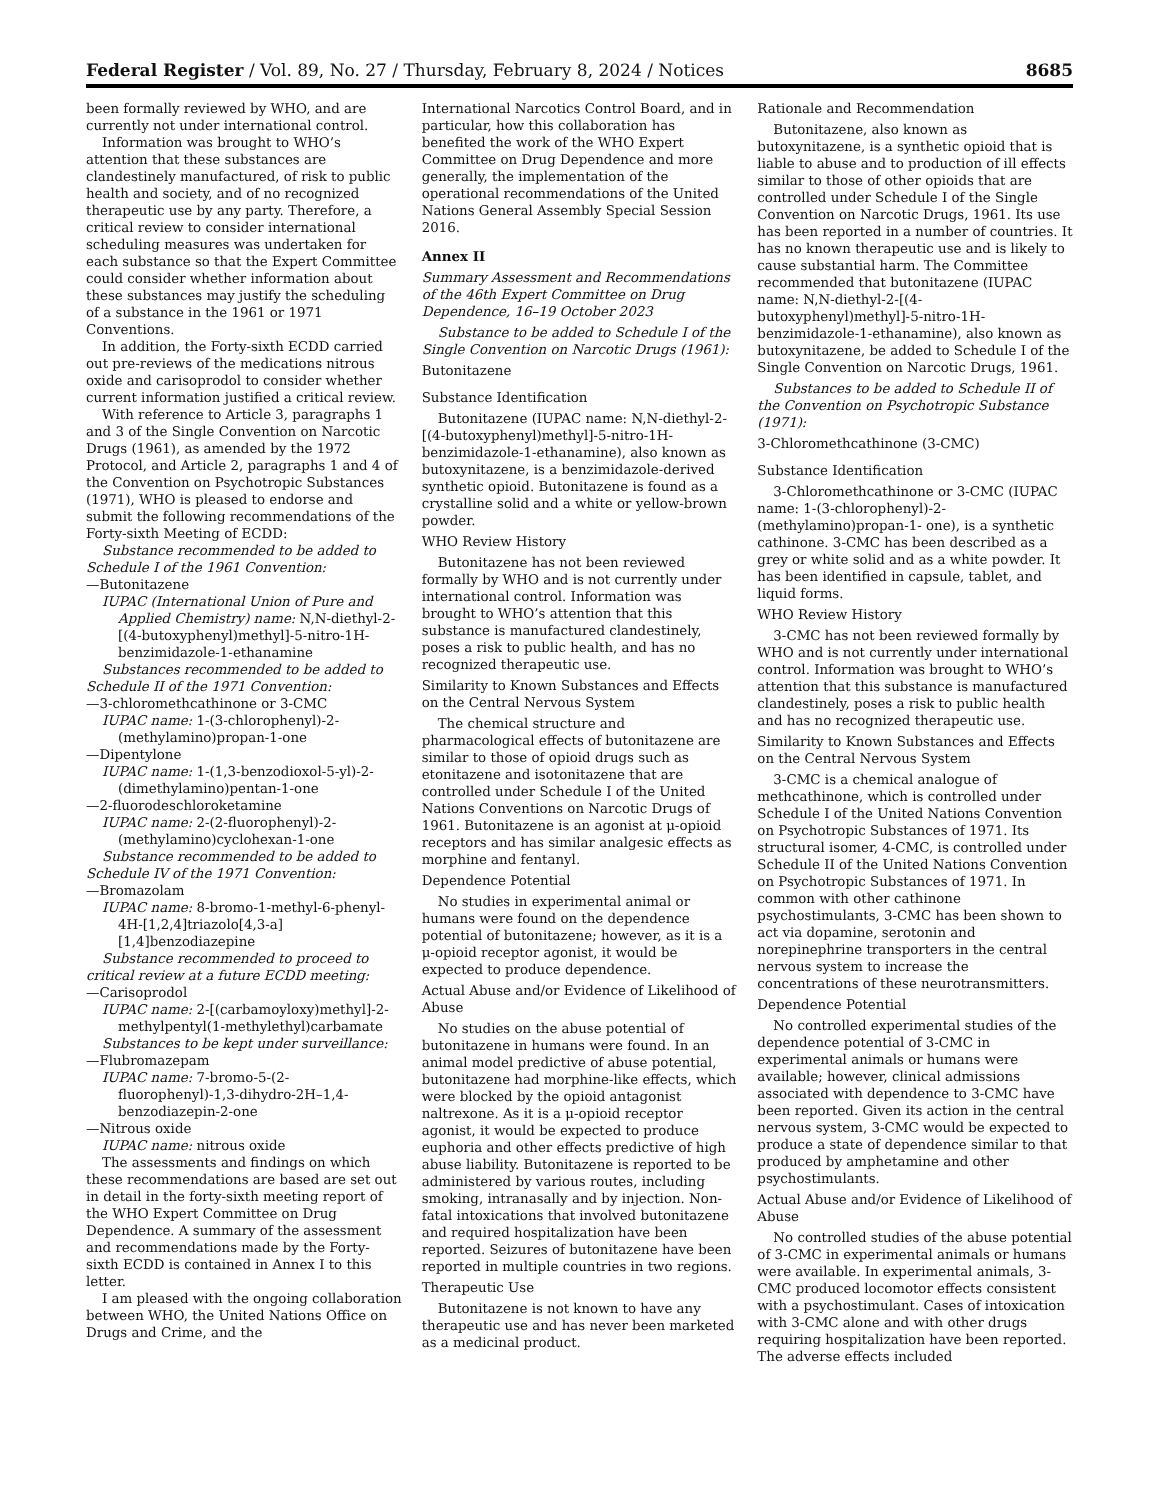Federal Register / Vol. 89, No. 27 / Thursday, February 8, 2024 / Notices 8685
been formally reviewed by WHO, and are currently not under international control.
Information was brought to WHO’s attention that these substances are clandestinely manufactured, of risk to public health and society, and of no recognized therapeutic use by any party. Therefore, a critical review to consider international scheduling measures was undertaken for each substance so that the Expert Committee could consider whether information about these substances may justify the scheduling of a substance in the 1961 or 1971 Conventions.
In addition, the Forty-sixth ECDD carried out pre-reviews of the medications nitrous oxide and carisoprodol to consider whether current information justified a critical review.
With reference to Article 3, paragraphs 1 and 3 of the Single Convention on Narcotic Drugs (1961), as amended by the 1972 Protocol, and Article 2, paragraphs 1 and 4 of the Convention on Psychotropic Substances (1971), WHO is pleased to endorse and submit the following recommendations of the Forty-sixth Meeting of ECDD:
Substance recommended to be added to Schedule I of the 1961 Convention:
—Butonitazene
IUPAC (International Union of Pure and Applied Chemistry) name: N,N-diethyl-2-[(4-butoxyphenyl)methyl]-5-nitro-1H-benzimidazole-1-ethanamine
Substances recommended to be added to Schedule II of the 1971 Convention:
—3-chloromethcathinone or 3-CMC
IUPAC name: 1-(3-chlorophenyl)-2-(methylamino)propan-1-one
—Dipentylone
IUPAC name: 1-(1,3-benzodioxol-5-yl)-2-(dimethylamino)pentan-1-one
—2-fluorodeschloroketamine
IUPAC name: 2-(2-fluorophenyl)-2-(methylamino)cyclohexan-1-one
Substance recommended to be added to Schedule IV of the 1971 Convention:
—Bromazolam
IUPAC name: 8-bromo-1-methyl-6-phenyl-4H-[1,2,4]triazolo[4,3-a][1,4]benzodiazepine
Substance recommended to proceed to critical review at a future ECDD meeting:
—Carisoprodol
IUPAC name: 2-[(carbamoyloxy)methyl]-2-methylpentyl(1-methylethyl)carbamate
Substances to be kept under surveillance:
—Flubromazepam
IUPAC name: 7-bromo-5-(2-fluorophenyl)-1,3-dihydro-2H–1,4-benzodiazepin-2-one
—Nitrous oxide
IUPAC name: nitrous oxide
The assessments and findings on which these recommendations are based are set out in detail in the forty-sixth meeting report of the WHO Expert Committee on Drug Dependence. A summary of the assessment and recommendations made by the Forty-sixth ECDD is contained in Annex I to this letter.
I am pleased with the ongoing collaboration between WHO, the United Nations Office on Drugs and Crime, and the
International Narcotics Control Board, and in particular, how this collaboration has benefited the work of the WHO Expert Committee on Drug Dependence and more generally, the implementation of the operational recommendations of the United Nations General Assembly Special Session 2016.
Annex II
Summary Assessment and Recommendations of the 46th Expert Committee on Drug Dependence, 16–19 October 2023
Substance to be added to Schedule I of the Single Convention on Narcotic Drugs (1961):
Butonitazene
Substance Identification
Butonitazene (IUPAC name: N,N-diethyl-2-[(4-butoxyphenyl)methyl]-5-nitro-1H-benzimidazole-1-ethanamine), also known as butoxynitazene, is a benzimidazole-derived synthetic opioid. Butonitazene is found as a crystalline solid and a white or yellow-brown powder.
WHO Review History
Butonitazene has not been reviewed formally by WHO and is not currently under international control. Information was brought to WHO’s attention that this substance is manufactured clandestinely, poses a risk to public health, and has no recognized therapeutic use.
Similarity to Known Substances and Effects on the Central Nervous System
The chemical structure and pharmacological effects of butonitazene are similar to those of opioid drugs such as etonitazene and isotonitazene that are controlled under Schedule I of the United Nations Conventions on Narcotic Drugs of 1961. Butonitazene is an agonist at μ-opioid receptors and has similar analgesic effects as morphine and fentanyl.
Dependence Potential
No studies in experimental animal or humans were found on the dependence potential of butonitazene; however, as it is a μ-opioid receptor agonist, it would be expected to produce dependence.
Actual Abuse and/or Evidence of Likelihood of Abuse
No studies on the abuse potential of butonitazene in humans were found. In an animal model predictive of abuse potential, butonitazene had morphine-like effects, which were blocked by the opioid antagonist naltrexone. As it is a μ-opioid receptor agonist, it would be expected to produce euphoria and other effects predictive of high abuse liability. Butonitazene is reported to be administered by various routes, including smoking, intranasally and by injection. Non-fatal intoxications that involved butonitazene and required hospitalization have been reported. Seizures of butonitazene have been reported in multiple countries in two regions.
Therapeutic Use
Butonitazene is not known to have any therapeutic use and has never been marketed as a medicinal product.
Rationale and Recommendation
Butonitazene, also known as butoxynitazene, is a synthetic opioid that is liable to abuse and to production of ill effects similar to those of other opioids that are controlled under Schedule I of the Single Convention on Narcotic Drugs, 1961. Its use has been reported in a number of countries. It has no known therapeutic use and is likely to cause substantial harm. The Committee recommended that butonitazene (IUPAC name: N,N-diethyl-2-[(4-butoxyphenyl)methyl]-5-nitro-1H-benzimidazole-1-ethanamine), also known as butoxynitazene, be added to Schedule I of the Single Convention on Narcotic Drugs, 1961.
Substances to be added to Schedule II of the Convention on Psychotropic Substance (1971):
3-Chloromethcathinone (3-CMC)
Substance Identification
3-Chloromethcathinone or 3-CMC (IUPAC name: 1-(3-chlorophenyl)-2-(methylamino)propan-1- one), is a synthetic cathinone. 3-CMC has been described as a grey or white solid and as a white powder. It has been identified in capsule, tablet, and liquid forms.
WHO Review History
3-CMC has not been reviewed formally by WHO and is not currently under international control. Information was brought to WHO’s attention that this substance is manufactured clandestinely, poses a risk to public health and has no recognized therapeutic use.
Similarity to Known Substances and Effects on the Central Nervous System
3-CMC is a chemical analogue of methcathinone, which is controlled under Schedule I of the United Nations Convention on Psychotropic Substances of 1971. Its structural isomer, 4-CMC, is controlled under Schedule II of the United Nations Convention on Psychotropic Substances of 1971. In common with other cathinone psychostimulants, 3-CMC has been shown to act via dopamine, serotonin and norepinephrine transporters in the central nervous system to increase the concentrations of these neurotransmitters.
Dependence Potential
No controlled experimental studies of the dependence potential of 3-CMC in experimental animals or humans were available; however, clinical admissions associated with dependence to 3-CMC have been reported. Given its action in the central nervous system, 3-CMC would be expected to produce a state of dependence similar to that produced by amphetamine and other psychostimulants.
Actual Abuse and/or Evidence of Likelihood of Abuse
No controlled studies of the abuse potential of 3-CMC in experimental animals or humans were available. In experimental animals, 3-CMC produced locomotor effects consistent with a psychostimulant. Cases of intoxication with 3-CMC alone and with other drugs requiring hospitalization have been reported. The adverse effects included